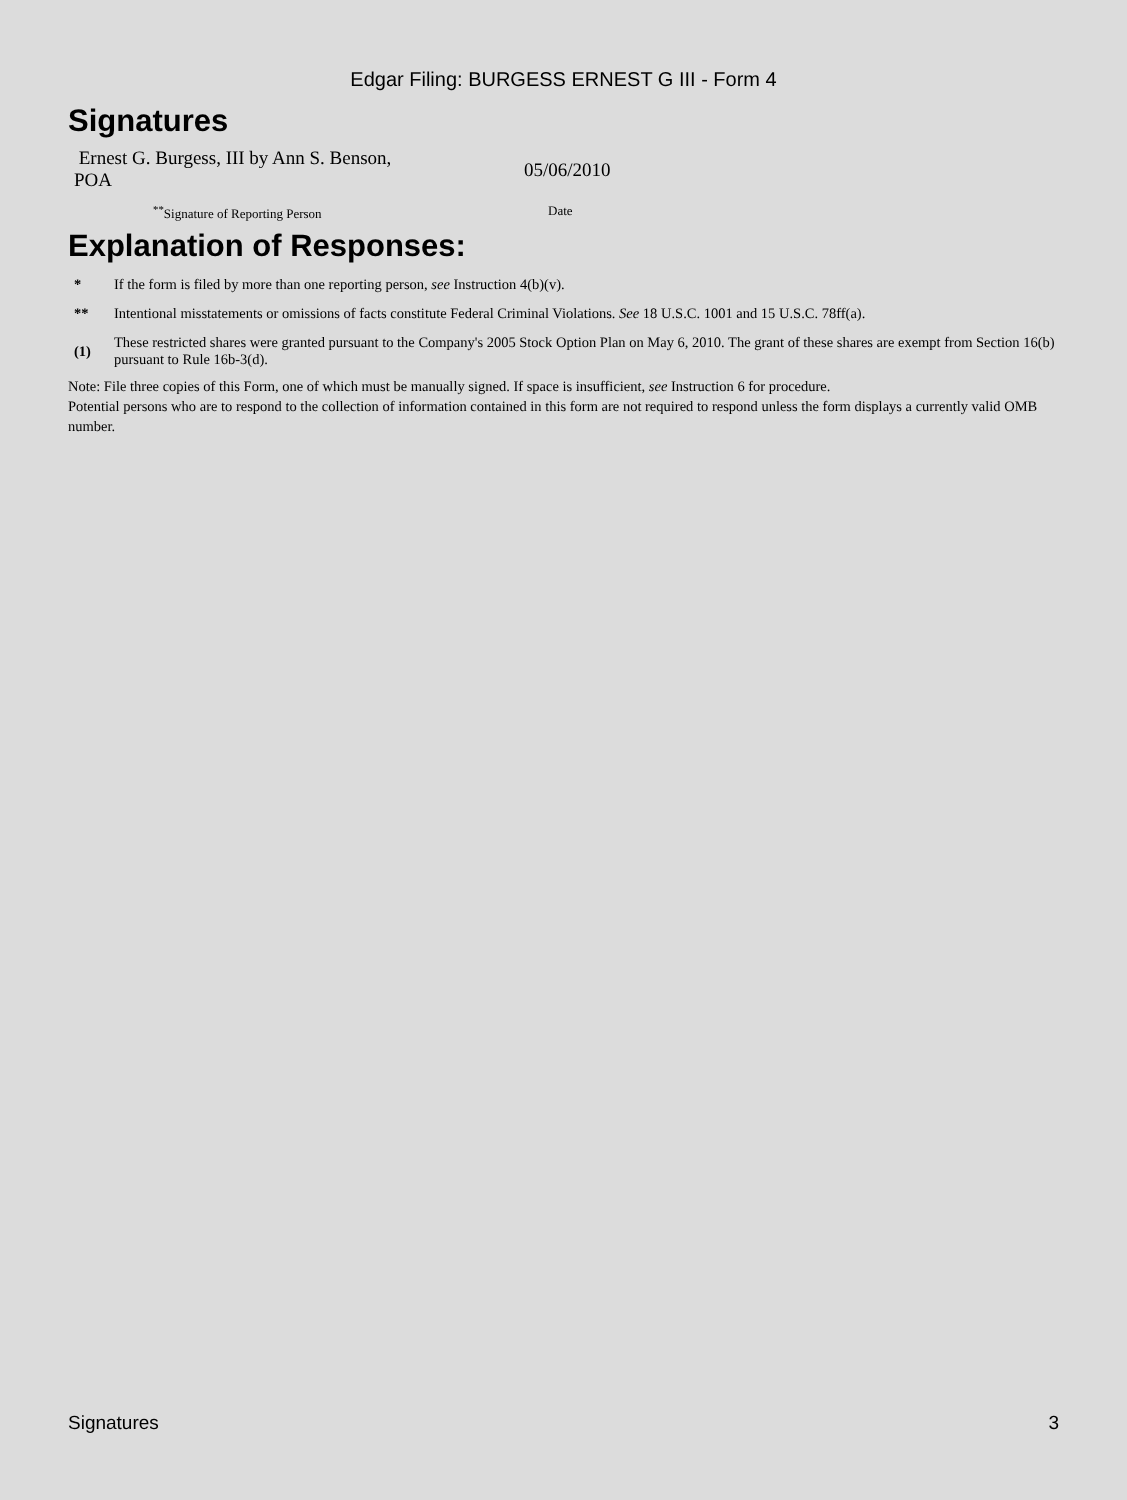Edgar Filing: BURGESS ERNEST G III - Form 4
Signatures
Ernest G. Burgess, III by Ann S. Benson,
POA
05/06/2010
<sup>**</sup> Signature of Reporting Person Date
Explanation of Responses:
| * | If the form is filed by more than one reporting person, see Instruction 4(b)(v). |
| ** | Intentional misstatements or omissions of facts constitute Federal Criminal Violations. See 18 U.S.C. 1001 and 15 U.S.C. 78ff(a). |
| (1) | These restricted shares were granted pursuant to the Company's 2005 Stock Option Plan on May 6, 2010. The grant of these shares are exempt from Section 16(b) pursuant to Rule 16b-3(d). |
Note: File three copies of this Form, one of which must be manually signed. If space is insufficient, see Instruction 6 for procedure.
Potential persons who are to respond to the collection of information contained in this form are not required to respond unless the form displays a currently valid OMB number.
Signatures 3